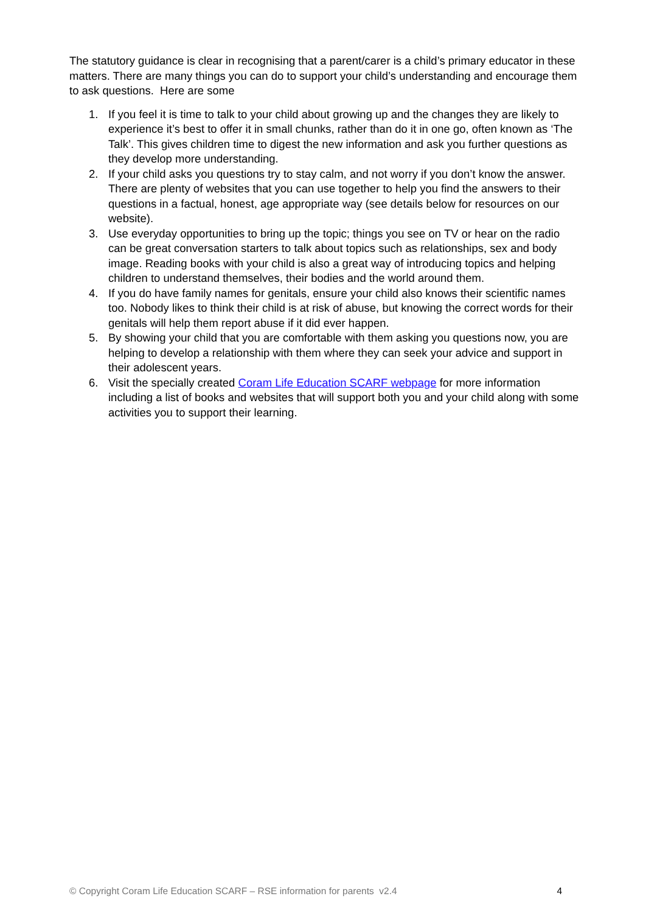The statutory guidance is clear in recognising that a parent/carer is a child’s primary educator in these matters. There are many things you can do to support your child’s understanding and encourage them to ask questions. Here are some
1. If you feel it is time to talk to your child about growing up and the changes they are likely to experience it’s best to offer it in small chunks, rather than do it in one go, often known as ‘The Talk’. This gives children time to digest the new information and ask you further questions as they develop more understanding.
2. If your child asks you questions try to stay calm, and not worry if you don’t know the answer. There are plenty of websites that you can use together to help you find the answers to their questions in a factual, honest, age appropriate way (see details below for resources on our website).
3. Use everyday opportunities to bring up the topic; things you see on TV or hear on the radio can be great conversation starters to talk about topics such as relationships, sex and body image. Reading books with your child is also a great way of introducing topics and helping children to understand themselves, their bodies and the world around them.
4. If you do have family names for genitals, ensure your child also knows their scientific names too. Nobody likes to think their child is at risk of abuse, but knowing the correct words for their genitals will help them report abuse if it did ever happen.
5. By showing your child that you are comfortable with them asking you questions now, you are helping to develop a relationship with them where they can seek your advice and support in their adolescent years.
6. Visit the specially created Coram Life Education SCARF webpage for more information including a list of books and websites that will support both you and your child along with some activities you to support their learning.
© Copyright Coram Life Education SCARF – RSE information for parents v2.4 4